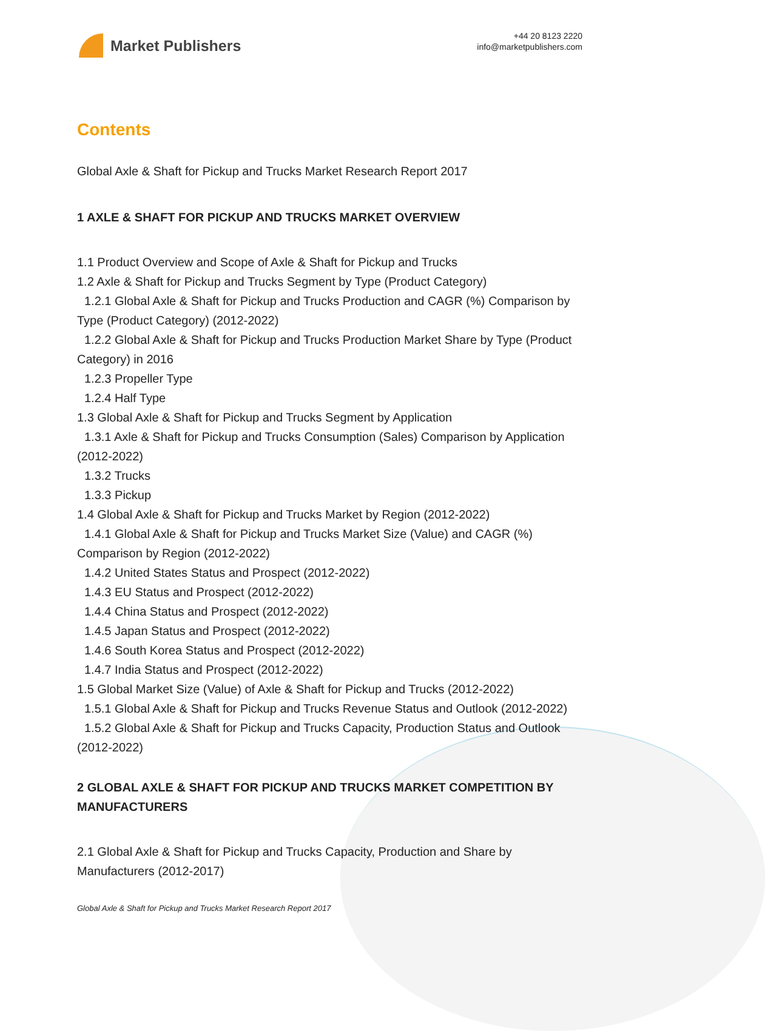Market Publishers
+44 20 8123 2220
info@marketpublishers.com
Contents
Global Axle & Shaft for Pickup and Trucks Market Research Report 2017
1 AXLE & SHAFT FOR PICKUP AND TRUCKS MARKET OVERVIEW
1.1 Product Overview and Scope of Axle & Shaft for Pickup and Trucks
1.2 Axle & Shaft for Pickup and Trucks Segment by Type (Product Category)
1.2.1 Global Axle & Shaft for Pickup and Trucks Production and CAGR (%) Comparison by Type (Product Category) (2012-2022)
1.2.2 Global Axle & Shaft for Pickup and Trucks Production Market Share by Type (Product Category) in 2016
1.2.3 Propeller Type
1.2.4 Half Type
1.3 Global Axle & Shaft for Pickup and Trucks Segment by Application
1.3.1 Axle & Shaft for Pickup and Trucks Consumption (Sales) Comparison by Application (2012-2022)
1.3.2 Trucks
1.3.3 Pickup
1.4 Global Axle & Shaft for Pickup and Trucks Market by Region (2012-2022)
1.4.1 Global Axle & Shaft for Pickup and Trucks Market Size (Value) and CAGR (%) Comparison by Region (2012-2022)
1.4.2 United States Status and Prospect (2012-2022)
1.4.3 EU Status and Prospect (2012-2022)
1.4.4 China Status and Prospect (2012-2022)
1.4.5 Japan Status and Prospect (2012-2022)
1.4.6 South Korea Status and Prospect (2012-2022)
1.4.7 India Status and Prospect (2012-2022)
1.5 Global Market Size (Value) of Axle & Shaft for Pickup and Trucks (2012-2022)
1.5.1 Global Axle & Shaft for Pickup and Trucks Revenue Status and Outlook (2012-2022)
1.5.2 Global Axle & Shaft for Pickup and Trucks Capacity, Production Status and Outlook (2012-2022)
2 GLOBAL AXLE & SHAFT FOR PICKUP AND TRUCKS MARKET COMPETITION BY MANUFACTURERS
2.1 Global Axle & Shaft for Pickup and Trucks Capacity, Production and Share by Manufacturers (2012-2017)
Global Axle & Shaft for Pickup and Trucks Market Research Report 2017